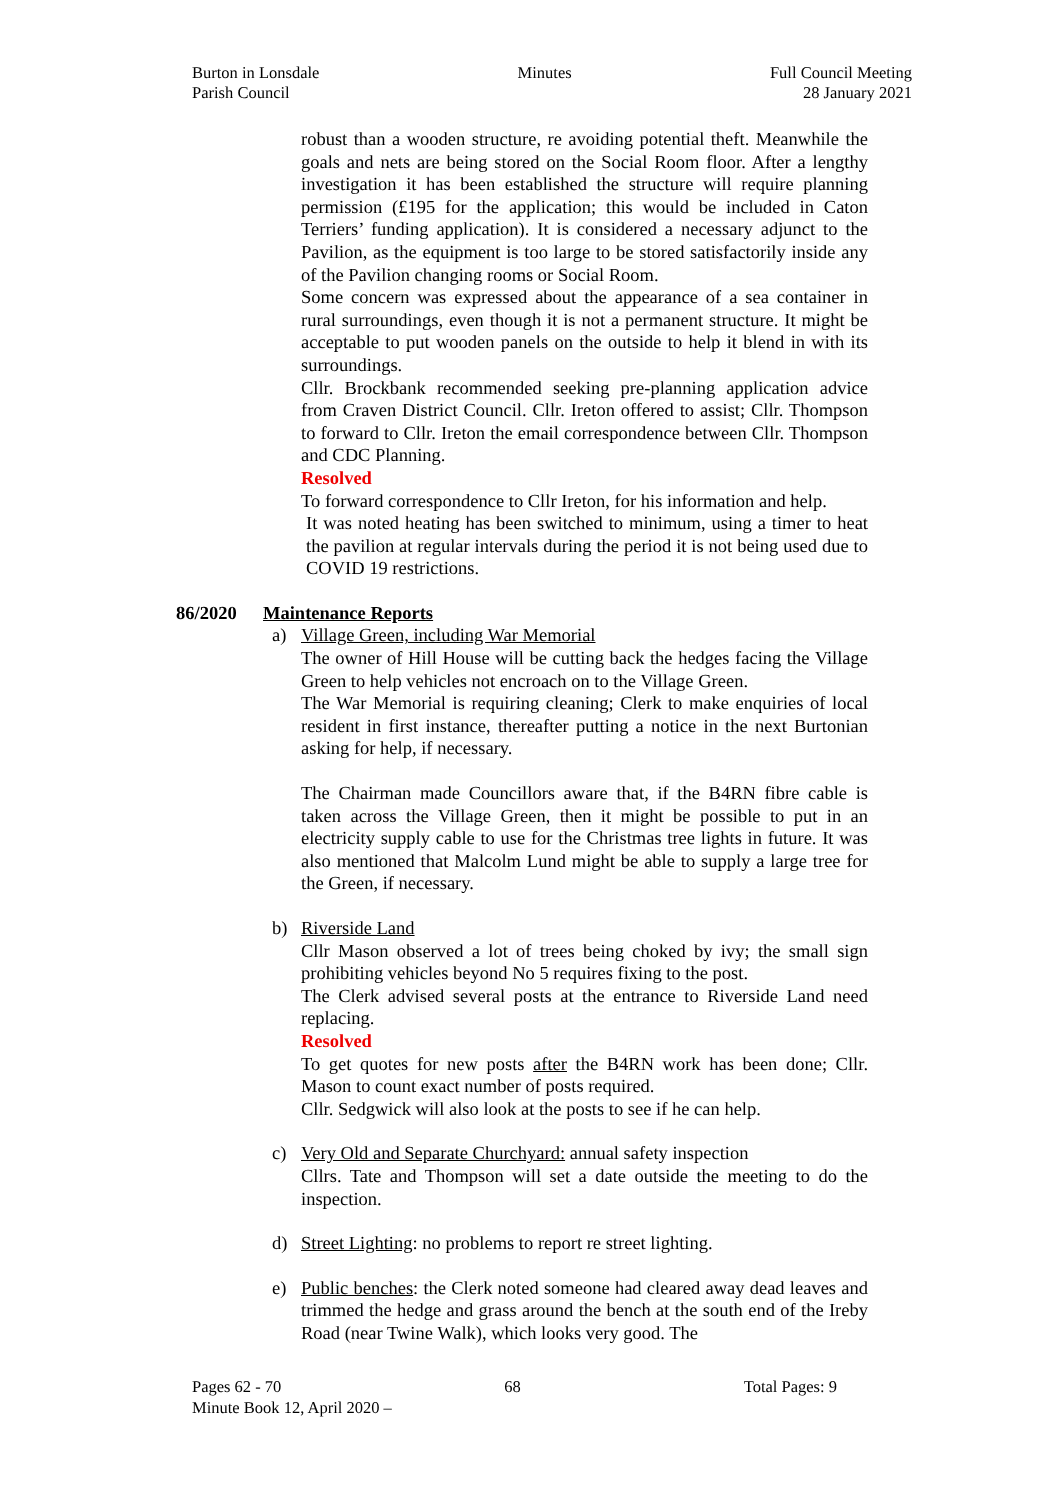Burton in Lonsdale
Parish Council
Minutes Full Council Meeting
28 January 2021
robust than a wooden structure, re avoiding potential theft. Meanwhile the goals and nets are being stored on the Social Room floor. After a lengthy investigation it has been established the structure will require planning permission (£195 for the application; this would be included in Caton Terriers’ funding application). It is considered a necessary adjunct to the Pavilion, as the equipment is too large to be stored satisfactorily inside any of the Pavilion changing rooms or Social Room.
Some concern was expressed about the appearance of a sea container in rural surroundings, even though it is not a permanent structure. It might be acceptable to put wooden panels on the outside to help it blend in with its surroundings.
Cllr. Brockbank recommended seeking pre-planning application advice from Craven District Council. Cllr. Ireton offered to assist; Cllr. Thompson to forward to Cllr. Ireton the email correspondence between Cllr. Thompson and CDC Planning.
Resolved
To forward correspondence to Cllr Ireton, for his information and help.
It was noted heating has been switched to minimum, using a timer to heat the pavilion at regular intervals during the period it is not being used due to COVID 19 restrictions.
86/2020 Maintenance Reports
a) Village Green, including War Memorial
The owner of Hill House will be cutting back the hedges facing the Village Green to help vehicles not encroach on to the Village Green.
The War Memorial is requiring cleaning; Clerk to make enquiries of local resident in first instance, thereafter putting a notice in the next Burtonian asking for help, if necessary.
The Chairman made Councillors aware that, if the B4RN fibre cable is taken across the Village Green, then it might be possible to put in an electricity supply cable to use for the Christmas tree lights in future. It was also mentioned that Malcolm Lund might be able to supply a large tree for the Green, if necessary.
b) Riverside Land
Cllr Mason observed a lot of trees being choked by ivy; the small sign prohibiting vehicles beyond No 5 requires fixing to the post.
The Clerk advised several posts at the entrance to Riverside Land need replacing.
Resolved
To get quotes for new posts after the B4RN work has been done; Cllr. Mason to count exact number of posts required.
Cllr. Sedgwick will also look at the posts to see if he can help.
c) Very Old and Separate Churchyard: annual safety inspection
Cllrs. Tate and Thompson will set a date outside the meeting to do the inspection.
d) Street Lighting: no problems to report re street lighting.
e) Public benches: the Clerk noted someone had cleared away dead leaves and trimmed the hedge and grass around the bench at the south end of the Ireby Road (near Twine Walk), which looks very good. The
Pages 62 - 70 68 Total Pages: 9
Minute Book 12, April 2020 –